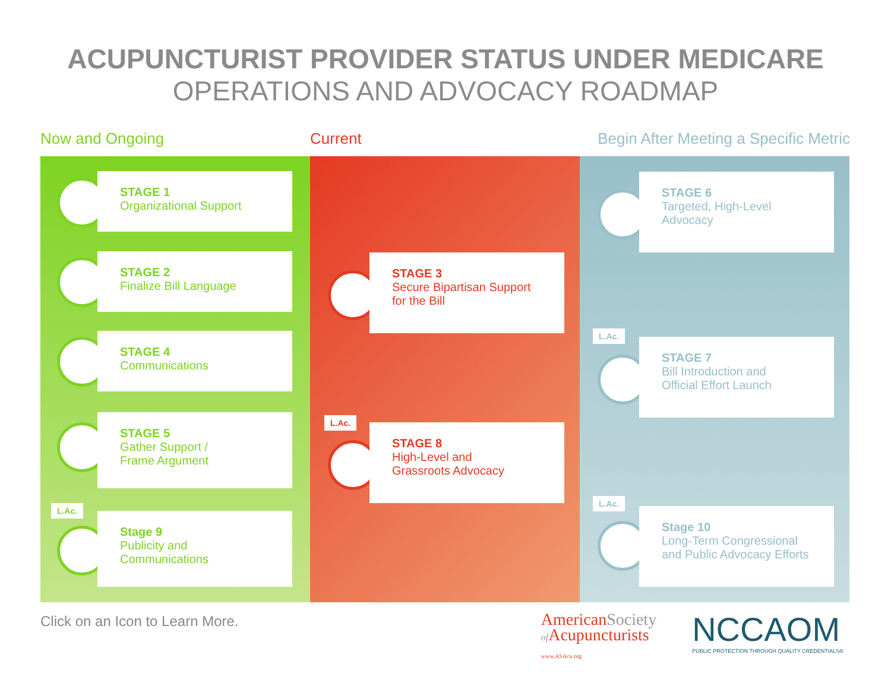ACUPUNCTURIST PROVIDER STATUS UNDER MEDICARE
OPERATIONS AND ADVOCACY ROADMAP
Now and Ongoing Current Begin After Meeting a Specific Metric
STAGE 1
Organizational Support
STAGE 2
Finalize Bill Language
STAGE 4
Communications
STAGE 5
Gather Support /
Frame Argument
L.Ac.
Stage 9
Publicity and
Communications
STAGE 3
Secure Bipartisan Support
for the Bill
L.Ac.
STAGE 8
High-Level and
Grassroots Advocacy
STAGE 6
Targeted, High-Level
Advocacy
L.Ac.
STAGE 7
Bill Introduction and
Official Effort Launch
L.Ac.
Stage 10
Long-Term Congressional
and Public Advocacy Efforts
Click on an Icon to Learn More.
AmericanSociety
of Acupuncturists
www.ASAcu.org
NCCAOM
PUBLIC PROTECTION THROUGH QUALITY CREDENTIALS®